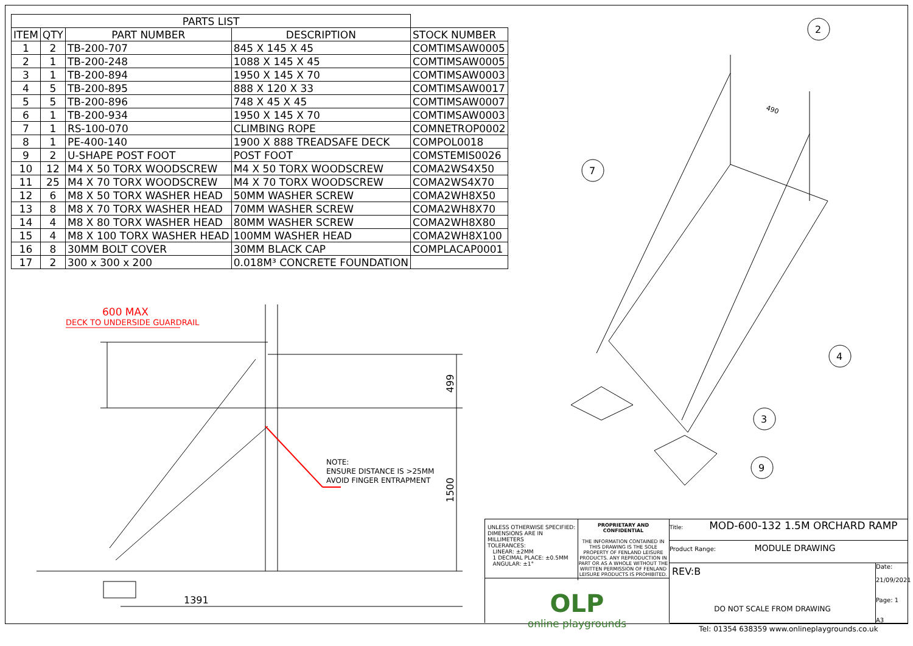| PARTS LIST | | | | |
| --- | --- | --- | --- | --- |
| ITEM | QTY | PART NUMBER | DESCRIPTION | STOCK NUMBER |
| 1 | 2 | TB-200-707 | 845 X 145 X 45 | COMTIMSAW0005 |
| 2 | 1 | TB-200-248 | 1088 X 145 X 45 | COMTIMSAW0005 |
| 3 | 1 | TB-200-894 | 1950 X 145 X 70 | COMTIMSAW0003 |
| 4 | 5 | TB-200-895 | 888 X 120 X 33 | COMTIMSAW0017 |
| 5 | 5 | TB-200-896 | 748 X 45 X 45 | COMTIMSAW0007 |
| 6 | 1 | TB-200-934 | 1950 X 145 X 70 | COMTIMSAW0003 |
| 7 | 1 | RS-100-070 | CLIMBING ROPE | COMNETROP0002 |
| 8 | 1 | PE-400-140 | 1900 X 888 TREADSAFE DECK | COMPOL0018 |
| 9 | 2 | U-SHAPE POST FOOT | POST FOOT | COMSTEMIS0026 |
| 10 | 12 | M4 X 50 TORX WOODSCREW | M4 X 50 TORX WOODSCREW | COMA2WS4X50 |
| 11 | 25 | M4 X 70 TORX WOODSCREW | M4 X 70 TORX WOODSCREW | COMA2WS4X70 |
| 12 | 6 | M8 X 50 TORX WASHER HEAD | 50MM WASHER SCREW | COMA2WH8X50 |
| 13 | 8 | M8 X 70 TORX WASHER HEAD | 70MM WASHER SCREW | COMA2WH8X70 |
| 14 | 4 | M8 X 80 TORX WASHER HEAD | 80MM WASHER SCREW | COMA2WH8X80 |
| 15 | 4 | M8 X 100 TORX WASHER HEAD | 100MM WASHER HEAD | COMA2WH8X100 |
| 16 | 8 | 30MM BOLT COVER | 30MM BLACK CAP | COMPLACAP0001 |
| 17 | 2 | 300 x 300 x 200 | 0.018M³ CONCRETE FOUNDATION | |
600 MAX
DECK TO UNDERSIDE GUARDRAIL
1391
499
1500
NOTE:
ENSURE DISTANCE IS >25MM
AVOID FINGER ENTRAPMENT
2
7
4
3
9
490
UNLESS OTHERWISE SPECIFIED:
DIMENSIONS ARE IN MILLIMETERS
TOLERANCES:
LINEAR: ±2MM
1 DECIMAL PLACE: ±0.5MM
ANGULAR: ±1°
PROPRIETARY AND CONFIDENTIAL
THE INFORMATION CONTAINED IN THIS DRAWING IS THE SOLE PROPERTY OF FENLAND LEISURE PRODUCTS. ANY REPRODUCTION IN PART OR AS A WHOLE WITHOUT THE WRITTEN PERMISSION OF FENLAND LEISURE PRODUCTS IS PROHIBITED.
OLP
online playgrounds
Title: MOD-600-132 1.5M ORCHARD RAMP
Product Range: MODULE DRAWING
REV:B
DO NOT SCALE FROM DRAWING
Date:
21/09/2021
Page: 1
A3
Tel: 01354 638359 www.onlineplaygrounds.co.uk